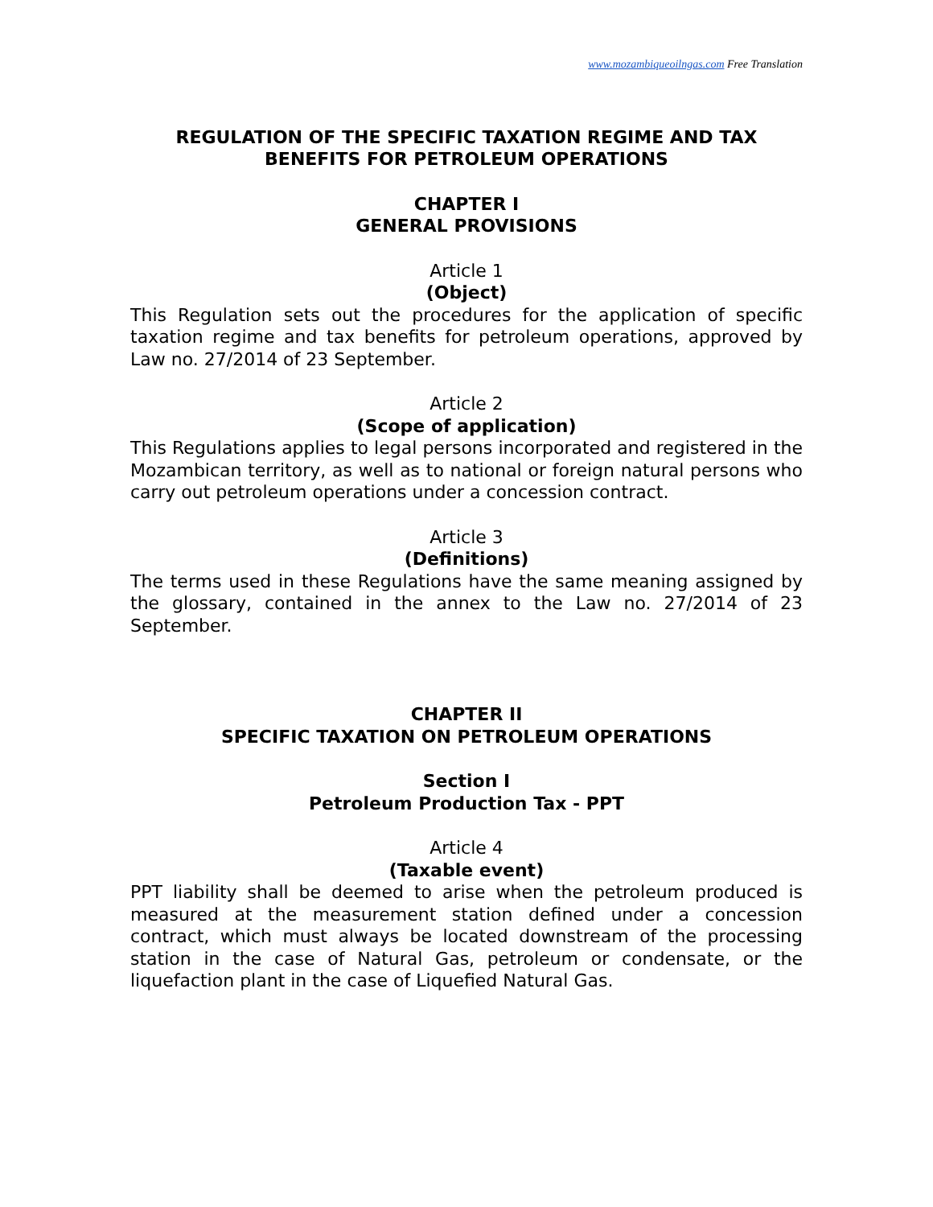www.mozambiqueoilngas.com Free Translation
REGULATION OF THE SPECIFIC TAXATION REGIME AND TAX
BENEFITS FOR PETROLEUM OPERATIONS
CHAPTER I
GENERAL PROVISIONS
Article 1
(Object)
This Regulation sets out the procedures for the application of specific taxation regime and tax benefits for petroleum operations, approved by Law no. 27/2014 of 23 September.
Article 2
(Scope of application)
This Regulations applies to legal persons incorporated and registered in the Mozambican territory, as well as to national or foreign natural persons who carry out petroleum operations under a concession contract.
Article 3
(Definitions)
The terms used in these Regulations have the same meaning assigned by the glossary, contained in the annex to the Law no. 27/2014 of 23 September.
CHAPTER II
SPECIFIC TAXATION ON PETROLEUM OPERATIONS
Section I
Petroleum Production Tax - PPT
Article 4
(Taxable event)
PPT liability shall be deemed to arise when the petroleum produced is measured at the measurement station defined under a concession contract, which must always be located downstream of the processing station in the case of Natural Gas, petroleum or condensate, or the liquefaction plant in the case of Liquefied Natural Gas.